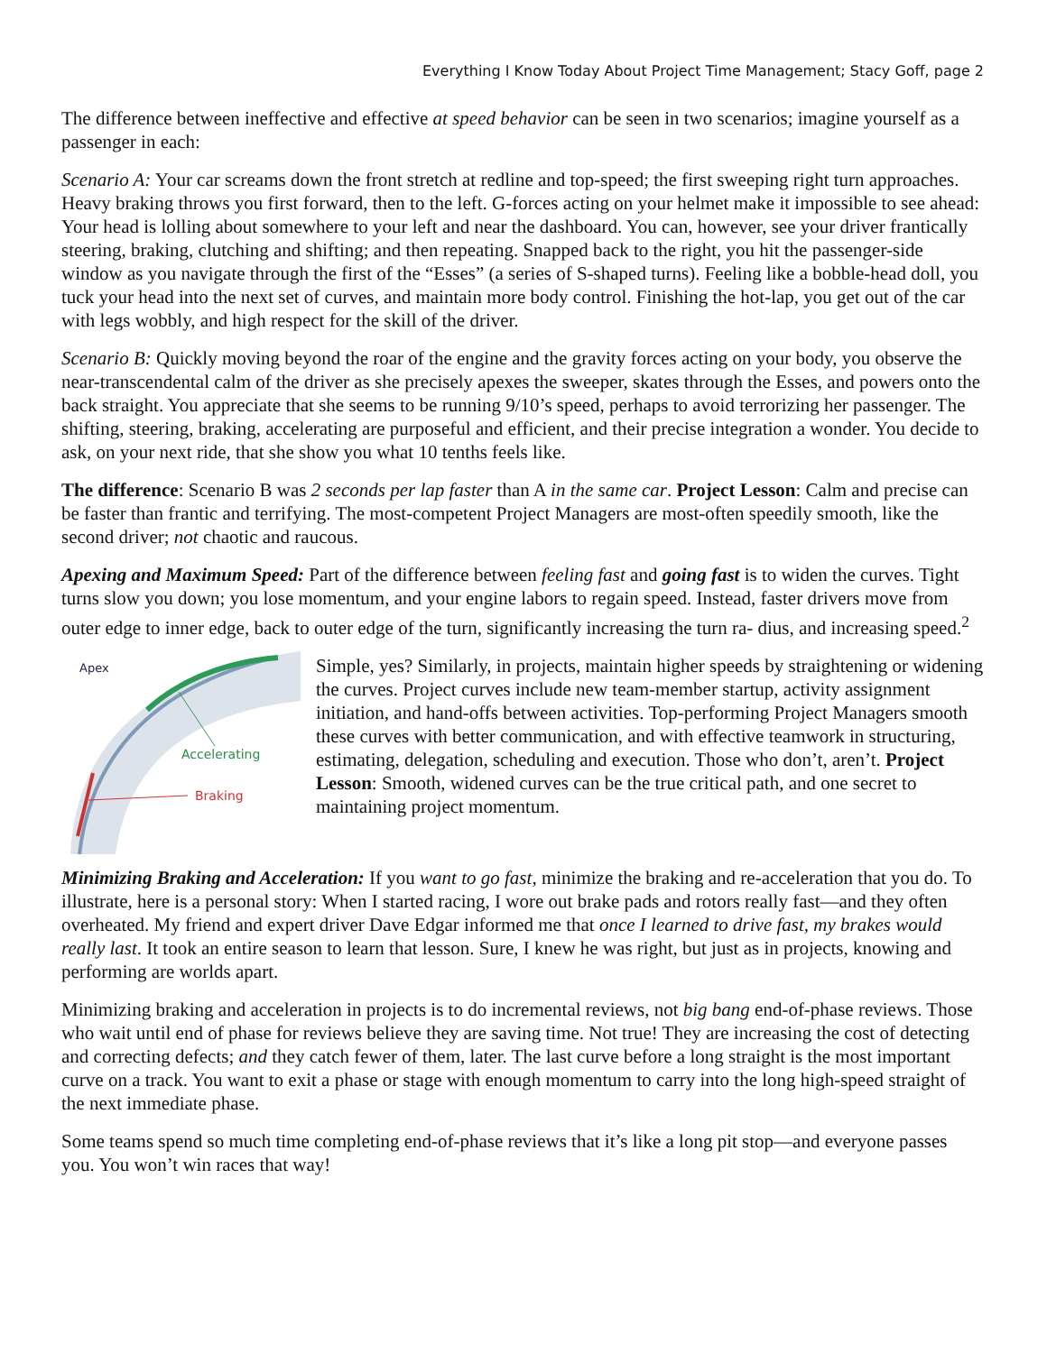Everything I Know Today About Project Time Management; Stacy Goff, page 2
The difference between ineffective and effective at speed behavior can be seen in two scenarios; imagine yourself as a passenger in each:
Scenario A: Your car screams down the front stretch at redline and top-speed; the first sweeping right turn approaches. Heavy braking throws you first forward, then to the left. G-forces acting on your helmet make it impossible to see ahead: Your head is lolling about somewhere to your left and near the dashboard. You can, however, see your driver frantically steering, braking, clutching and shifting; and then repeating. Snapped back to the right, you hit the passenger-side window as you navigate through the first of the “Esses” (a series of S-shaped turns). Feeling like a bobble-head doll, you tuck your head into the next set of curves, and maintain more body control. Finishing the hot-lap, you get out of the car with legs wobbly, and high respect for the skill of the driver.
Scenario B: Quickly moving beyond the roar of the engine and the gravity forces acting on your body, you observe the near-transcendental calm of the driver as she precisely apexes the sweeper, skates through the Esses, and powers onto the back straight. You appreciate that she seems to be running 9/10’s speed, perhaps to avoid terrorizing her passenger. The shifting, steering, braking, accelerating are purposeful and efficient, and their precise integration a wonder. You decide to ask, on your next ride, that she show you what 10 tenths feels like.
The difference: Scenario B was 2 seconds per lap faster than A in the same car. Project Lesson: Calm and precise can be faster than frantic and terrifying. The most-competent Project Managers are most-often speedily smooth, like the second driver; not chaotic and raucous.
Apexing and Maximum Speed: Part of the difference between feeling fast and going fast is to widen the curves. Tight turns slow you down; you lose momentum, and your engine labors to regain speed. Instead, faster drivers move from outer edge to inner edge, back to outer edge of the turn, significantly increasing the turn ra-
Apex
Accelerating
Braking
dius, and increasing speed.<sup>2</sup>
Simple, yes? Similarly, in projects, maintain higher speeds by straightening or widening the curves. Project curves include new team-member startup, activity assignment initiation, and hand-offs between activities. Top-performing Project Managers smooth these curves with better communication, and with effective teamwork in structuring, estimating, delegation, scheduling and execution. Those who don’t, aren’t. Project Lesson: Smooth, widened curves can be the true critical path, and one secret to maintaining project momentum.
Minimizing Braking and Acceleration: If you want to go fast, minimize the braking and re-acceleration that you do. To illustrate, here is a personal story: When I started racing, I wore out brake pads and rotors really fast—and they often overheated. My friend and expert driver Dave Edgar informed me that once I learned to drive fast, my brakes would really last. It took an entire season to learn that lesson. Sure, I knew he was right, but just as in projects, knowing and performing are worlds apart.
Minimizing braking and acceleration in projects is to do incremental reviews, not big bang end-of-phase reviews. Those who wait until end of phase for reviews believe they are saving time. Not true! They are increasing the cost of detecting and correcting defects; and they catch fewer of them, later. The last curve before a long straight is the most important curve on a track. You want to exit a phase or stage with enough momentum to carry into the long high-speed straight of the next immediate phase.
Some teams spend so much time completing end-of-phase reviews that it’s like a long pit stop—and everyone passes you. You won’t win races that way!